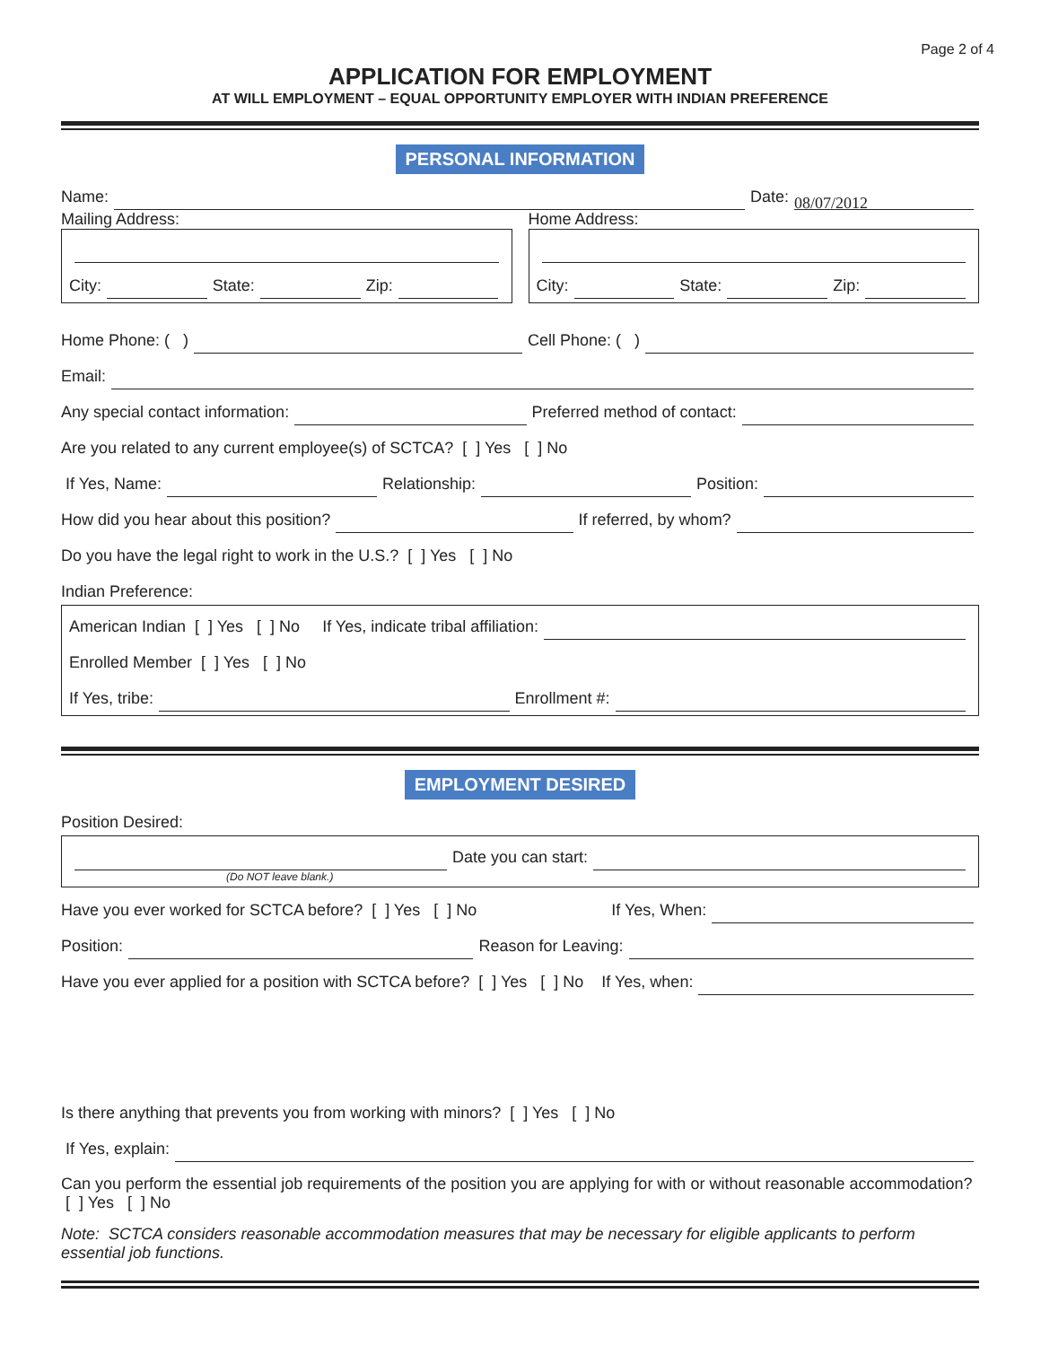Page 2 of 4
APPLICATION FOR EMPLOYMENT
AT WILL EMPLOYMENT – EQUAL OPPORTUNITY EMPLOYER WITH INDIAN PREFERENCE
PERSONAL INFORMATION
Name: Date: 08/07/2012
Mailing Address:
City: State: Zip:
Home Address:
City: State: Zip:
Home Phone: ( ) Cell Phone: ( )
Email:
Any special contact information: Preferred method of contact:
Are you related to any current employee(s) of SCTCA? [ ] Yes [ ] No
If Yes, Name: Relationship: Position:
How did you hear about this position? If referred, by whom?
Do you have the legal right to work in the U.S.? [ ] Yes [ ] No
Indian Preference:
American Indian [ ] Yes [ ] No If Yes, indicate tribal affiliation:
Enrolled Member [ ] Yes [ ] No
If Yes, tribe: Enrollment #:
EMPLOYMENT DESIRED
Position Desired:
Date you can start:
(Do NOT leave blank.)
Have you ever worked for SCTCA before? [ ] Yes [ ] No If Yes, When:
Position: Reason for Leaving:
Have you ever applied for a position with SCTCA before? [ ] Yes [ ] No If Yes, when:
Is there anything that prevents you from working with minors? [ ] Yes [ ] No
If Yes, explain:
Can you perform the essential job requirements of the position you are applying for with or without reasonable accommodation? [ ] Yes [ ] No
Note: SCTCA considers reasonable accommodation measures that may be necessary for eligible applicants to perform essential job functions.